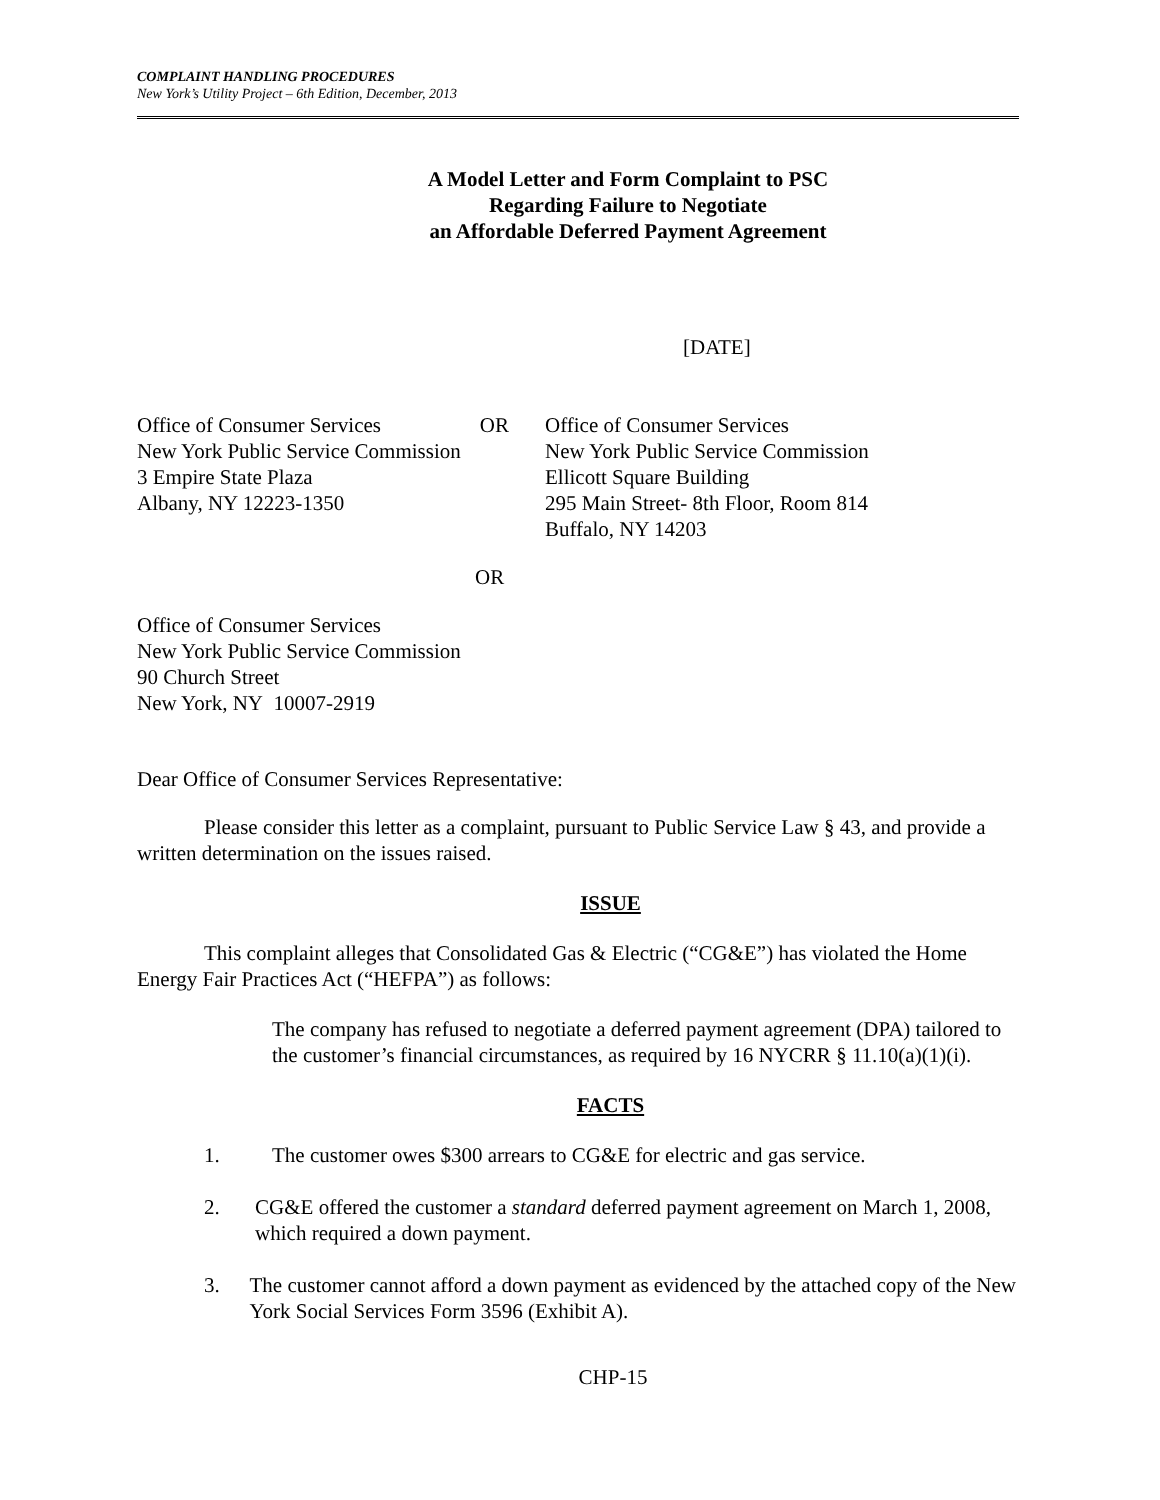COMPLAINT HANDLING PROCEDURES
New York’s Utility Project – 6th Edition, December, 2013
A Model Letter and Form Complaint to PSC
Regarding Failure to Negotiate
an Affordable Deferred Payment Agreement
[DATE]
Office of Consumer Services OR
New York Public Service Commission
3 Empire State Plaza
Albany, NY 12223-1350
Office of Consumer Services
New York Public Service Commission
Ellicott Square Building
295 Main Street- 8th Floor, Room 814
Buffalo, NY 14203
OR
Office of Consumer Services
New York Public Service Commission
90 Church Street
New York, NY 10007-2919
Dear Office of Consumer Services Representative:
Please consider this letter as a complaint, pursuant to Public Service Law § 43, and provide a written determination on the issues raised.
ISSUE
This complaint alleges that Consolidated Gas & Electric (“CG&E”) has violated the Home Energy Fair Practices Act (“HEFPA”) as follows:
The company has refused to negotiate a deferred payment agreement (DPA) tailored to the customer’s financial circumstances, as required by 16 NYCRR § 11.10(a)(1)(i).
FACTS
1. The customer owes $300 arrears to CG&E for electric and gas service.
2. CG&E offered the customer a standard deferred payment agreement on March 1, 2008, which required a down payment.
3. The customer cannot afford a down payment as evidenced by the attached copy of the New York Social Services Form 3596 (Exhibit A).
CHP-15